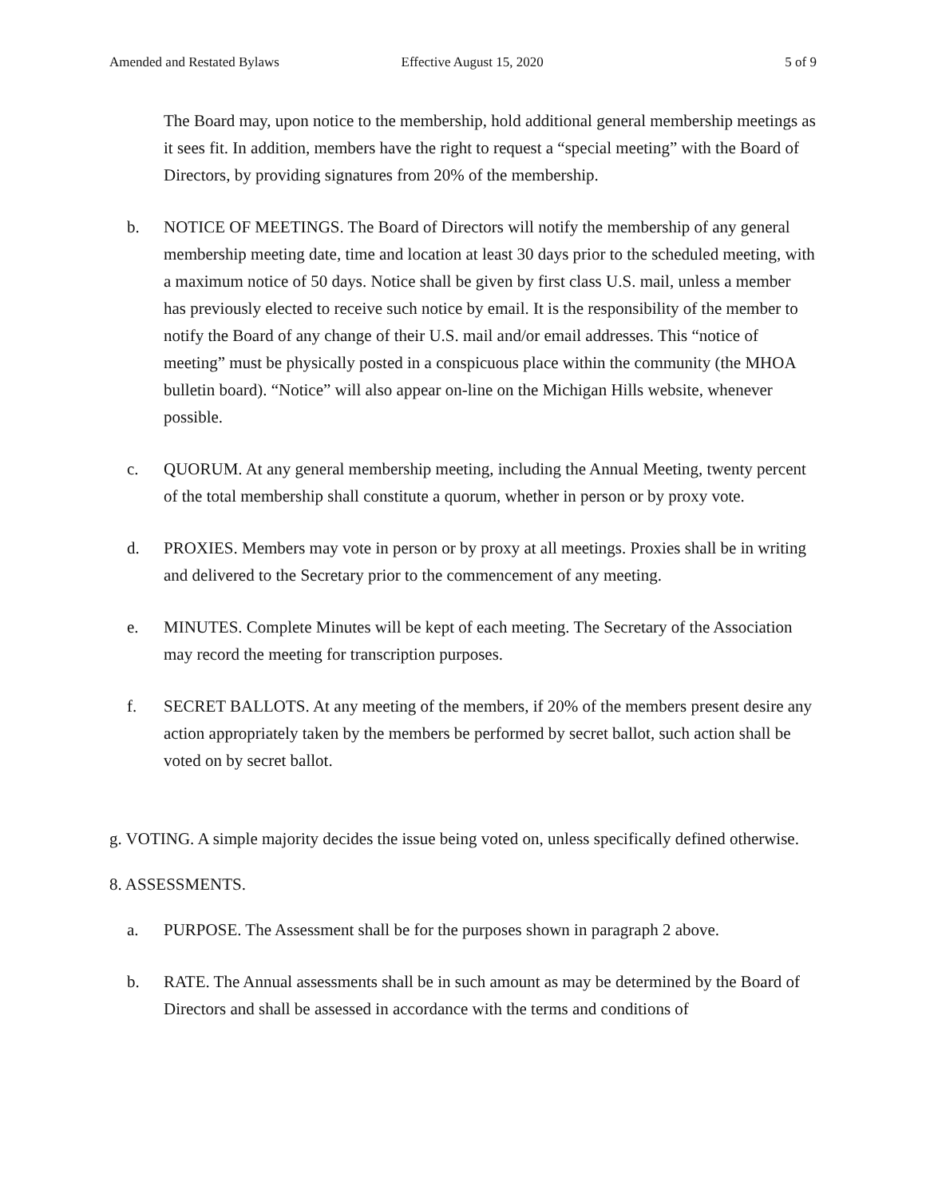Amended and Restated Bylaws Effective August 15, 2020 5 of 9
The Board may, upon notice to the membership, hold additional general membership meetings as it sees fit. In addition, members have the right to request a “special meeting” with the Board of Directors, by providing signatures from 20% of the membership.
b. NOTICE OF MEETINGS. The Board of Directors will notify the membership of any general membership meeting date, time and location at least 30 days prior to the scheduled meeting, with a maximum notice of 50 days. Notice shall be given by first class U.S. mail, unless a member has previously elected to receive such notice by email. It is the responsibility of the member to notify the Board of any change of their U.S. mail and/or email addresses. This “notice of meeting” must be physically posted in a conspicuous place within the community (the MHOA bulletin board). “Notice” will also appear on-line on the Michigan Hills website, whenever possible.
c. QUORUM. At any general membership meeting, including the Annual Meeting, twenty percent of the total membership shall constitute a quorum, whether in person or by proxy vote.
d. PROXIES. Members may vote in person or by proxy at all meetings. Proxies shall be in writing and delivered to the Secretary prior to the commencement of any meeting.
e. MINUTES. Complete Minutes will be kept of each meeting. The Secretary of the Association may record the meeting for transcription purposes.
f. SECRET BALLOTS. At any meeting of the members, if 20% of the members present desire any action appropriately taken by the members be performed by secret ballot, such action shall be voted on by secret ballot.
g. VOTING. A simple majority decides the issue being voted on, unless specifically defined otherwise.
8. ASSESSMENTS.
a. PURPOSE. The Assessment shall be for the purposes shown in paragraph 2 above.
b. RATE. The Annual assessments shall be in such amount as may be determined by the Board of Directors and shall be assessed in accordance with the terms and conditions of